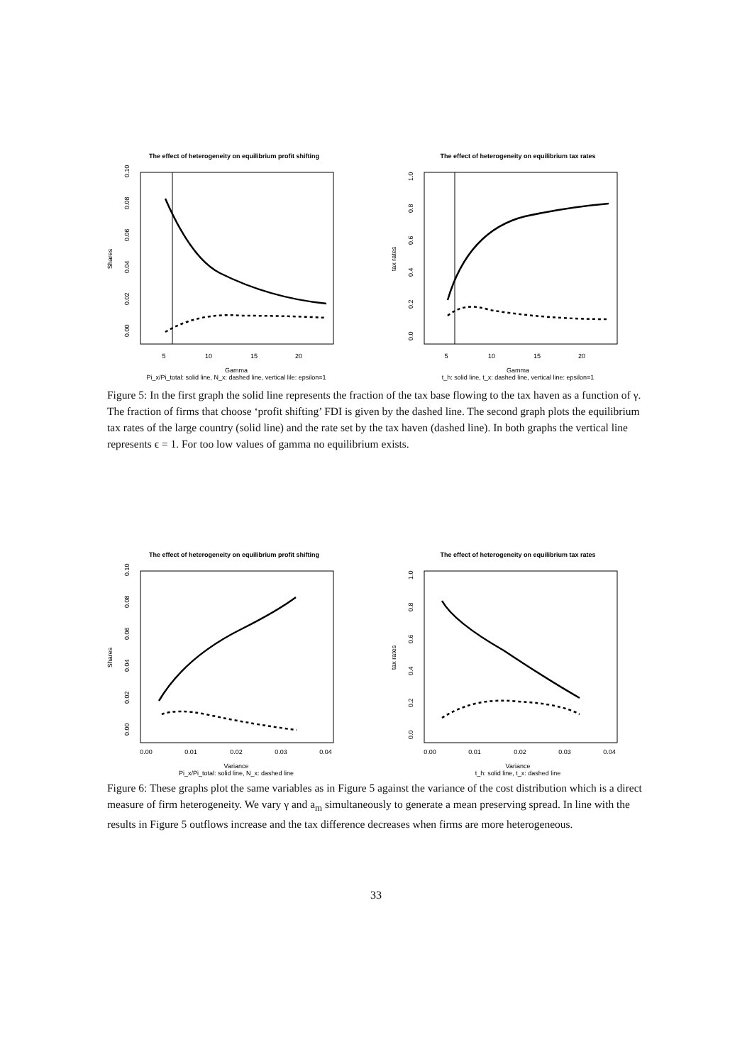The effect of heterogeneity on equilibrium profit shifting
5
10
15
20
Gamma
Pi_x/Pi_total: solid line, N_x: dashed line, vertical lile: epsilon=1
Shares
0.00
0.02
0.04
0.06
0.08
0.10
The effect of heterogeneity on equilibrium tax rates
5
10
15
20
Gamma
t_h: solid line, t_x: dashed line, vertical line: epsilon=1
tax rates
0.0
0.2
0.4
0.6
0.8
1.0
Figure 5: In the first graph the solid line represents the fraction of the tax base flowing to the tax haven as a function of γ. The fraction of firms that choose ‘profit shifting’ FDI is given by the dashed line. The second graph plots the equilibrium tax rates of the large country (solid line) and the rate set by the tax haven (dashed line). In both graphs the vertical line represents ϵ = 1. For too low values of gamma no equilibrium exists.
The effect of heterogeneity on equilibrium profit shifting
0.00
0.01
0.02
0.03
0.04
Variance
Pi_x/Pi_total: solid line, N_x: dashed line
Shares
0.00
0.02
0.04
0.06
0.08
0.10
The effect of heterogeneity on equilibrium tax rates
0.00
0.01
0.02
0.03
0.04
Variance
t_h: solid line, t_x: dashed line
tax rates
0.0
0.2
0.4
0.6
0.8
1.0
Figure 6: These graphs plot the same variables as in Figure 5 against the variance of the cost distribution which is a direct measure of firm heterogeneity. We vary γ and a<sub>m</sub> simultaneously to generate a mean preserving spread. In line with the results in Figure 5 outflows increase and the tax difference decreases when firms are more heterogeneous.
33